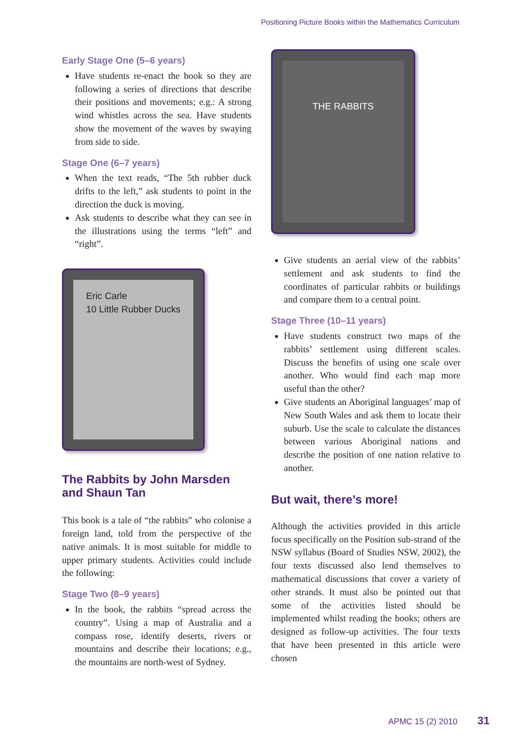Positioning Picture Books within the Mathematics Curriculum
Early Stage One (5–6 years)
Have students re-enact the book so they are following a series of directions that describe their positions and movements; e.g.: A strong wind whistles across the sea. Have students show the movement of the waves by swaying from side to side.
Stage One (6–7 years)
When the text reads, “The 5th rubber duck drifts to the left,” ask students to point in the direction the duck is moving.
Ask students to describe what they can see in the illustrations using the terms “left” and “right”.
Eric Carle
10 Little Rubber Ducks
The Rabbits by John Marsden and Shaun Tan
This book is a tale of “the rabbits” who colonise a foreign land, told from the perspective of the native animals. It is most suitable for middle to upper primary students. Activities could include the following:
Stage Two (8–9 years)
In the book, the rabbits “spread across the country”. Using a map of Australia and a compass rose, identify deserts, rivers or mountains and describe their locations; e.g., the mountains are north-west of Sydney.
THE RABBITS
Give students an aerial view of the rabbits’ settlement and ask students to find the coordinates of particular rabbits or buildings and compare them to a central point.
Stage Three (10–11 years)
Have students construct two maps of the rabbits’ settlement using different scales. Discuss the benefits of using one scale over another. Who would find each map more useful than the other?
Give students an Aboriginal languages’ map of New South Wales and ask them to locate their suburb. Use the scale to calculate the distances between various Aboriginal nations and describe the position of one nation relative to another.
But wait, there’s more!
Although the activities provided in this article focus specifically on the Position sub-strand of the NSW syllabus (Board of Studies NSW, 2002), the four texts discussed also lend themselves to mathematical discussions that cover a variety of other strands. It must also be pointed out that some of the activities listed should be implemented whilst reading the books; others are designed as follow-up activities. The four texts that have been presented in this article were chosen
APMC 15 (2) 2010 31